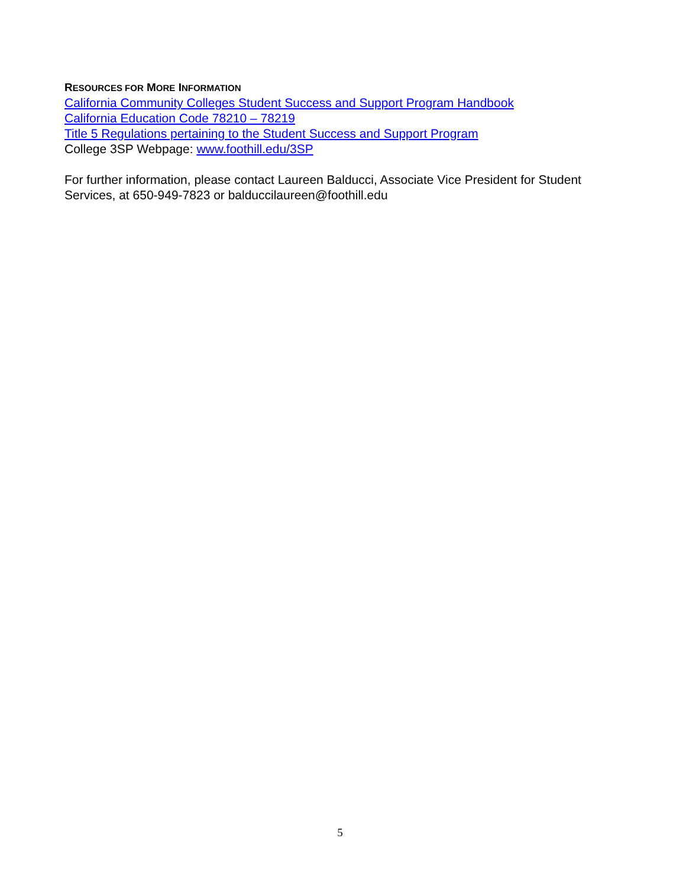RESOURCES FOR MORE INFORMATION
California Community Colleges Student Success and Support Program Handbook
California Education Code 78210 – 78219
Title 5 Regulations pertaining to the Student Success and Support Program
College 3SP Webpage: www.foothill.edu/3SP
For further information, please contact Laureen Balducci, Associate Vice President for Student Services, at 650-949-7823 or balduccilaureen@foothill.edu
5